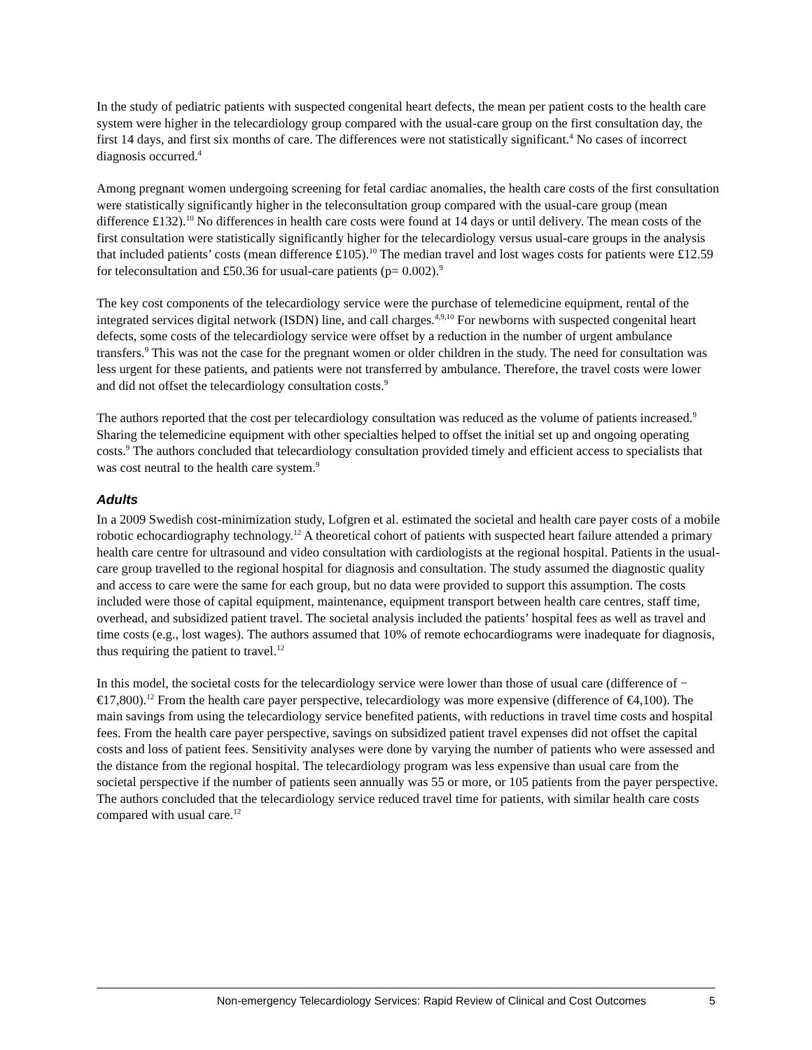In the study of pediatric patients with suspected congenital heart defects, the mean per patient costs to the health care system were higher in the telecardiology group compared with the usual-care group on the first consultation day, the first 14 days, and first six months of care. The differences were not statistically significant.<sup>4</sup> No cases of incorrect diagnosis occurred.<sup>4</sup>
Among pregnant women undergoing screening for fetal cardiac anomalies, the health care costs of the first consultation were statistically significantly higher in the teleconsultation group compared with the usual-care group (mean difference £132).<sup>10</sup> No differences in health care costs were found at 14 days or until delivery. The mean costs of the first consultation were statistically significantly higher for the telecardiology versus usual-care groups in the analysis that included patients’ costs (mean difference £105).<sup>10</sup> The median travel and lost wages costs for patients were £12.59 for teleconsultation and £50.36 for usual-care patients (p= 0.002).<sup>9</sup>
The key cost components of the telecardiology service were the purchase of telemedicine equipment, rental of the integrated services digital network (ISDN) line, and call charges.<sup>4,9,10</sup> For newborns with suspected congenital heart defects, some costs of the telecardiology service were offset by a reduction in the number of urgent ambulance transfers.<sup>9</sup> This was not the case for the pregnant women or older children in the study. The need for consultation was less urgent for these patients, and patients were not transferred by ambulance. Therefore, the travel costs were lower and did not offset the telecardiology consultation costs.<sup>9</sup>
The authors reported that the cost per telecardiology consultation was reduced as the volume of patients increased.<sup>9</sup> Sharing the telemedicine equipment with other specialties helped to offset the initial set up and ongoing operating costs.<sup>9</sup> The authors concluded that telecardiology consultation provided timely and efficient access to specialists that was cost neutral to the health care system.<sup>9</sup>
Adults
In a 2009 Swedish cost-minimization study, Lofgren et al. estimated the societal and health care payer costs of a mobile robotic echocardiography technology.<sup>12</sup> A theoretical cohort of patients with suspected heart failure attended a primary health care centre for ultrasound and video consultation with cardiologists at the regional hospital. Patients in the usual-care group travelled to the regional hospital for diagnosis and consultation. The study assumed the diagnostic quality and access to care were the same for each group, but no data were provided to support this assumption. The costs included were those of capital equipment, maintenance, equipment transport between health care centres, staff time, overhead, and subsidized patient travel. The societal analysis included the patients’ hospital fees as well as travel and time costs (e.g., lost wages). The authors assumed that 10% of remote echocardiograms were inadequate for diagnosis, thus requiring the patient to travel.<sup>12</sup>
In this model, the societal costs for the telecardiology service were lower than those of usual care (difference of −€17,800).<sup>12</sup> From the health care payer perspective, telecardiology was more expensive (difference of €4,100). The main savings from using the telecardiology service benefited patients, with reductions in travel time costs and hospital fees. From the health care payer perspective, savings on subsidized patient travel expenses did not offset the capital costs and loss of patient fees. Sensitivity analyses were done by varying the number of patients who were assessed and the distance from the regional hospital. The telecardiology program was less expensive than usual care from the societal perspective if the number of patients seen annually was 55 or more, or 105 patients from the payer perspective. The authors concluded that the telecardiology service reduced travel time for patients, with similar health care costs compared with usual care.<sup>12</sup>
Non-emergency Telecardiology Services: Rapid Review of Clinical and Cost Outcomes 5